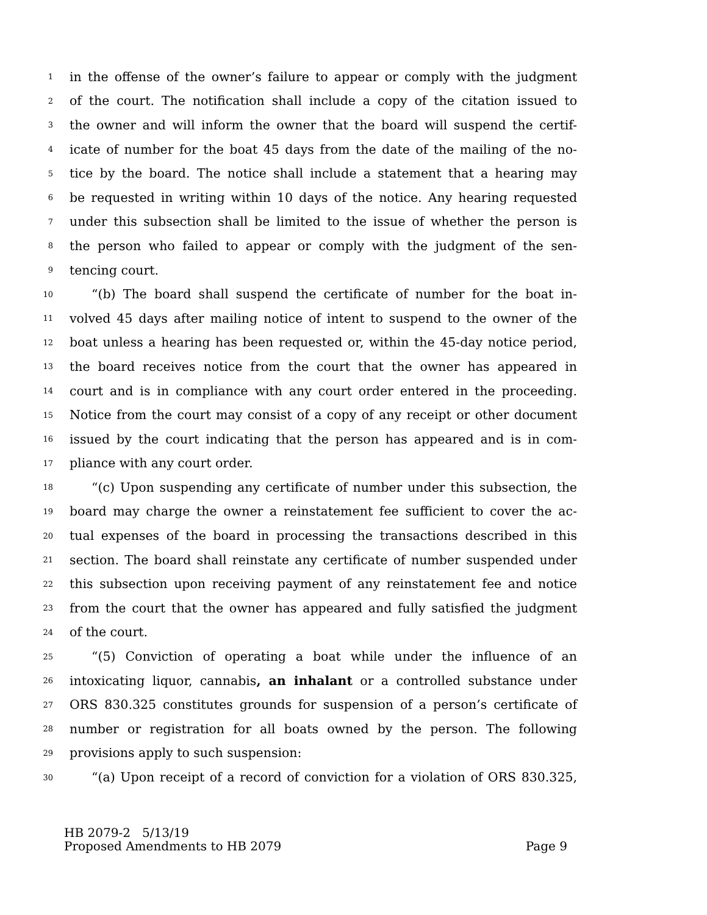1 in the offense of the owner’s failure to appear or comply with the judgment
2 of the court. The notification shall include a copy of the citation issued to
3 the owner and will inform the owner that the board will suspend the certif-
4 icate of number for the boat 45 days from the date of the mailing of the no-
5 tice by the board. The notice shall include a statement that a hearing may
6 be requested in writing within 10 days of the notice. Any hearing requested
7 under this subsection shall be limited to the issue of whether the person is
8 the person who failed to appear or comply with the judgment of the sen-
9 tencing court.
10 “(b) The board shall suspend the certificate of number for the boat in-
11 volved 45 days after mailing notice of intent to suspend to the owner of the
12 boat unless a hearing has been requested or, within the 45-day notice period,
13 the board receives notice from the court that the owner has appeared in
14 court and is in compliance with any court order entered in the proceeding.
15 Notice from the court may consist of a copy of any receipt or other document
16 issued by the court indicating that the person has appeared and is in com-
17 pliance with any court order.
18 “(c) Upon suspending any certificate of number under this subsection, the
19 board may charge the owner a reinstatement fee sufficient to cover the ac-
20 tual expenses of the board in processing the transactions described in this
21 section. The board shall reinstate any certificate of number suspended under
22 this subsection upon receiving payment of any reinstatement fee and notice
23 from the court that the owner has appeared and fully satisfied the judgment
24 of the court.
25 “(5) Conviction of operating a boat while under the influence of an
26 intoxicating liquor, cannabis, an inhalant or a controlled substance under
27 ORS 830.325 constitutes grounds for suspension of a person’s certificate of
28 number or registration for all boats owned by the person. The following
29 provisions apply to such suspension:
30 “(a) Upon receipt of a record of conviction for a violation of ORS 830.325,
HB 2079-2 5/13/19
Proposed Amendments to HB 2079 Page 9